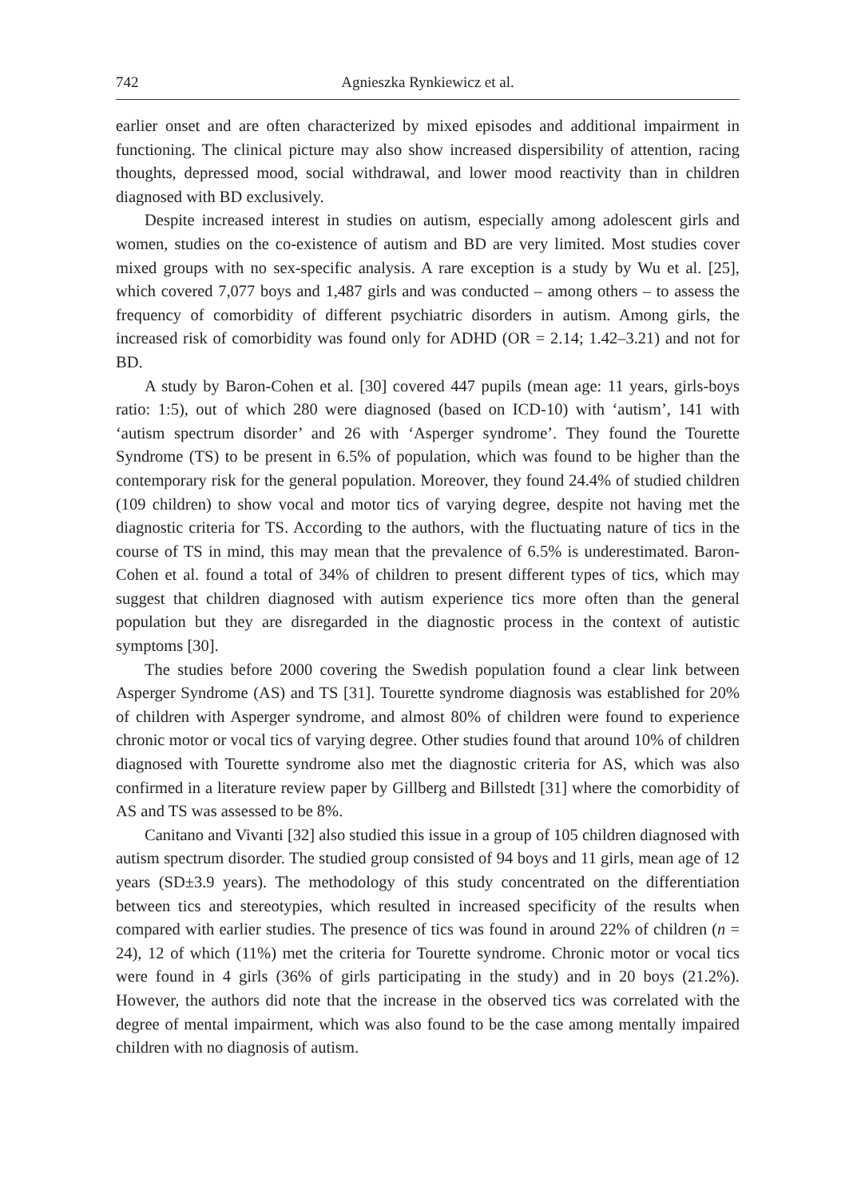742 Agnieszka Rynkiewicz et al.
earlier onset and are often characterized by mixed episodes and additional impairment in functioning. The clinical picture may also show increased dispersibility of attention, racing thoughts, depressed mood, social withdrawal, and lower mood reactivity than in children diagnosed with BD exclusively.
Despite increased interest in studies on autism, especially among adolescent girls and women, studies on the co-existence of autism and BD are very limited. Most studies cover mixed groups with no sex-specific analysis. A rare exception is a study by Wu et al. [25], which covered 7,077 boys and 1,487 girls and was conducted – among others – to assess the frequency of comorbidity of different psychiatric disorders in autism. Among girls, the increased risk of comorbidity was found only for ADHD (OR = 2.14; 1.42–3.21) and not for BD.
A study by Baron-Cohen et al. [30] covered 447 pupils (mean age: 11 years, girls-boys ratio: 1:5), out of which 280 were diagnosed (based on ICD-10) with ‘autism’, 141 with ‘autism spectrum disorder’ and 26 with ‘Asperger syndrome’. They found the Tourette Syndrome (TS) to be present in 6.5% of population, which was found to be higher than the contemporary risk for the general population. Moreover, they found 24.4% of studied children (109 children) to show vocal and motor tics of varying degree, despite not having met the diagnostic criteria for TS. According to the authors, with the fluctuating nature of tics in the course of TS in mind, this may mean that the prevalence of 6.5% is underestimated. Baron-Cohen et al. found a total of 34% of children to present different types of tics, which may suggest that children diagnosed with autism experience tics more often than the general population but they are disregarded in the diagnostic process in the context of autistic symptoms [30].
The studies before 2000 covering the Swedish population found a clear link between Asperger Syndrome (AS) and TS [31]. Tourette syndrome diagnosis was established for 20% of children with Asperger syndrome, and almost 80% of children were found to experience chronic motor or vocal tics of varying degree. Other studies found that around 10% of children diagnosed with Tourette syndrome also met the diagnostic criteria for AS, which was also confirmed in a literature review paper by Gillberg and Billstedt [31] where the comorbidity of AS and TS was assessed to be 8%.
Canitano and Vivanti [32] also studied this issue in a group of 105 children diagnosed with autism spectrum disorder. The studied group consisted of 94 boys and 11 girls, mean age of 12 years (SD±3.9 years). The methodology of this study concentrated on the differentiation between tics and stereotypies, which resulted in increased specificity of the results when compared with earlier studies. The presence of tics was found in around 22% of children (n = 24), 12 of which (11%) met the criteria for Tourette syndrome. Chronic motor or vocal tics were found in 4 girls (36% of girls participating in the study) and in 20 boys (21.2%). However, the authors did note that the increase in the observed tics was correlated with the degree of mental impairment, which was also found to be the case among mentally impaired children with no diagnosis of autism.